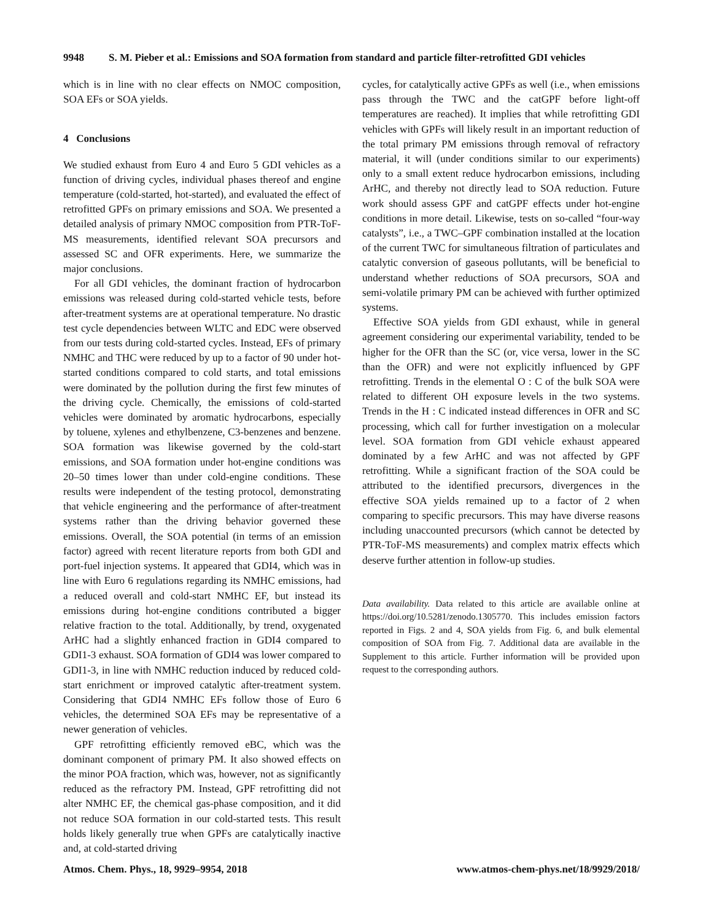9948 S. M. Pieber et al.: Emissions and SOA formation from standard and particle filter-retrofitted GDI vehicles
which is in line with no clear effects on NMOC composition, SOA EFs or SOA yields.
4 Conclusions
We studied exhaust from Euro 4 and Euro 5 GDI vehicles as a function of driving cycles, individual phases thereof and engine temperature (cold-started, hot-started), and evaluated the effect of retrofitted GPFs on primary emissions and SOA. We presented a detailed analysis of primary NMOC composition from PTR-ToF-MS measurements, identified relevant SOA precursors and assessed SC and OFR experiments. Here, we summarize the major conclusions.
For all GDI vehicles, the dominant fraction of hydrocarbon emissions was released during cold-started vehicle tests, before after-treatment systems are at operational temperature. No drastic test cycle dependencies between WLTC and EDC were observed from our tests during cold-started cycles. Instead, EFs of primary NMHC and THC were reduced by up to a factor of 90 under hot-started conditions compared to cold starts, and total emissions were dominated by the pollution during the first few minutes of the driving cycle. Chemically, the emissions of cold-started vehicles were dominated by aromatic hydrocarbons, especially by toluene, xylenes and ethylbenzene, C3-benzenes and benzene. SOA formation was likewise governed by the cold-start emissions, and SOA formation under hot-engine conditions was 20–50 times lower than under cold-engine conditions. These results were independent of the testing protocol, demonstrating that vehicle engineering and the performance of after-treatment systems rather than the driving behavior governed these emissions. Overall, the SOA potential (in terms of an emission factor) agreed with recent literature reports from both GDI and port-fuel injection systems. It appeared that GDI4, which was in line with Euro 6 regulations regarding its NMHC emissions, had a reduced overall and cold-start NMHC EF, but instead its emissions during hot-engine conditions contributed a bigger relative fraction to the total. Additionally, by trend, oxygenated ArHC had a slightly enhanced fraction in GDI4 compared to GDI1-3 exhaust. SOA formation of GDI4 was lower compared to GDI1-3, in line with NMHC reduction induced by reduced cold-start enrichment or improved catalytic after-treatment system. Considering that GDI4 NMHC EFs follow those of Euro 6 vehicles, the determined SOA EFs may be representative of a newer generation of vehicles.
GPF retrofitting efficiently removed eBC, which was the dominant component of primary PM. It also showed effects on the minor POA fraction, which was, however, not as significantly reduced as the refractory PM. Instead, GPF retrofitting did not alter NMHC EF, the chemical gas-phase composition, and it did not reduce SOA formation in our cold-started tests. This result holds likely generally true when GPFs are catalytically inactive and, at cold-started driving
cycles, for catalytically active GPFs as well (i.e., when emissions pass through the TWC and the catGPF before light-off temperatures are reached). It implies that while retrofitting GDI vehicles with GPFs will likely result in an important reduction of the total primary PM emissions through removal of refractory material, it will (under conditions similar to our experiments) only to a small extent reduce hydrocarbon emissions, including ArHC, and thereby not directly lead to SOA reduction. Future work should assess GPF and catGPF effects under hot-engine conditions in more detail. Likewise, tests on so-called “four-way catalysts”, i.e., a TWC–GPF combination installed at the location of the current TWC for simultaneous filtration of particulates and catalytic conversion of gaseous pollutants, will be beneficial to understand whether reductions of SOA precursors, SOA and semi-volatile primary PM can be achieved with further optimized systems.
Effective SOA yields from GDI exhaust, while in general agreement considering our experimental variability, tended to be higher for the OFR than the SC (or, vice versa, lower in the SC than the OFR) and were not explicitly influenced by GPF retrofitting. Trends in the elemental O : C of the bulk SOA were related to different OH exposure levels in the two systems. Trends in the H : C indicated instead differences in OFR and SC processing, which call for further investigation on a molecular level. SOA formation from GDI vehicle exhaust appeared dominated by a few ArHC and was not affected by GPF retrofitting. While a significant fraction of the SOA could be attributed to the identified precursors, divergences in the effective SOA yields remained up to a factor of 2 when comparing to specific precursors. This may have diverse reasons including unaccounted precursors (which cannot be detected by PTR-ToF-MS measurements) and complex matrix effects which deserve further attention in follow-up studies.
Data availability. Data related to this article are available online at https://doi.org/10.5281/zenodo.1305770. This includes emission factors reported in Figs. 2 and 4, SOA yields from Fig. 6, and bulk elemental composition of SOA from Fig. 7. Additional data are available in the Supplement to this article. Further information will be provided upon request to the corresponding authors.
Atmos. Chem. Phys., 18, 9929–9954, 2018 www.atmos-chem-phys.net/18/9929/2018/